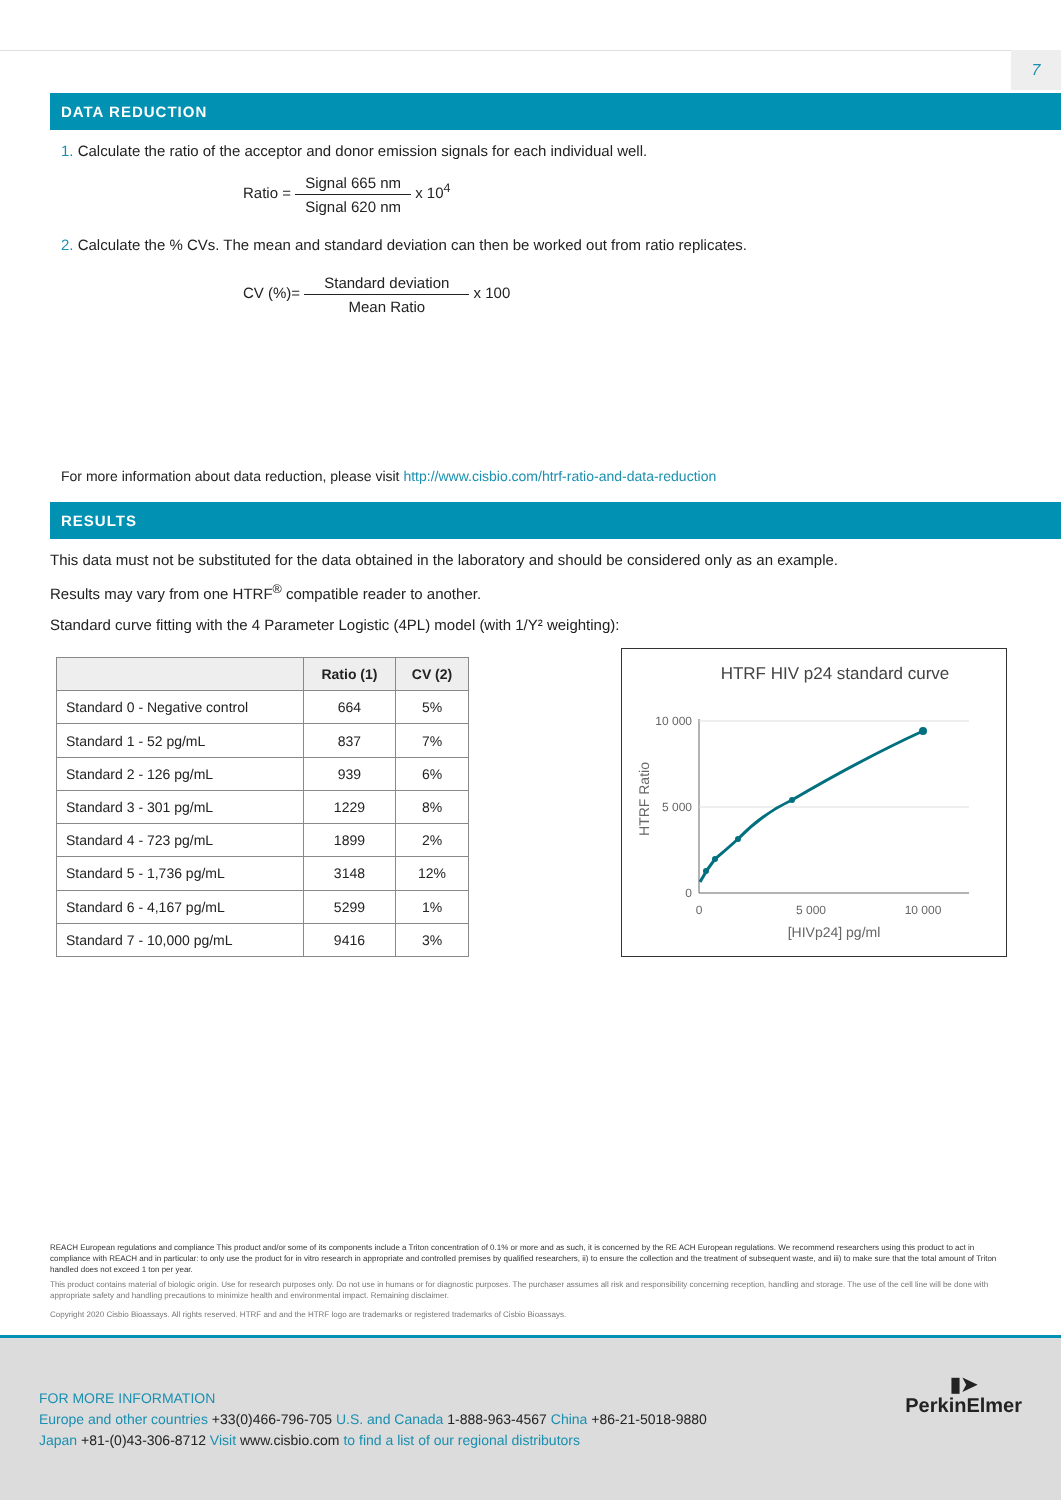7
DATA REDUCTION
1. Calculate the ratio of the acceptor and donor emission signals for each individual well.
Ratio = Signal 665 nm Signal 620 nm x 10<sup>4</sup>
2. Calculate the % CVs. The mean and standard deviation can then be worked out from ratio replicates.
CV (%)= Standard deviation Mean Ratio x 100
For more information about data reduction, please visit http://www.cisbio.com/htrf-ratio-and-data-reduction
RESULTS
This data must not be substituted for the data obtained in the laboratory and should be considered only as an example.
Results may vary from one HTRF<sup>®</sup> compatible reader to another.
Standard curve fitting with the 4 Parameter Logistic (4PL) model (with 1/Y² weighting):
| | Ratio (1) | CV (2) |
| --- | --- | --- |
| Standard 0 - Negative control | 664 | 5% |
| Standard 1 - 52 pg/mL | 837 | 7% |
| Standard 2 - 126 pg/mL | 939 | 6% |
| Standard 3 - 301 pg/mL | 1229 | 8% |
| Standard 4 - 723 pg/mL | 1899 | 2% |
| Standard 5 - 1,736 pg/mL | 3148 | 12% |
| Standard 6 - 4,167 pg/mL | 5299 | 1% |
| Standard 7 - 10,000 pg/mL | 9416 | 3% |
HTRF HIV p24 standard curve
10 000
5 000
0
0
5 000
10 000
[HIVp24] pg/ml
HTRF Ratio
REACH European regulations and compliance This product and/or some of its components include a Triton concentration of 0.1% or more and as such, it is concerned by the RE ACH European regulations. We recommend researchers using this product to act in compliance with REACH and in particular: to only use the product for in vitro research in appropriate and controlled premises by qualified researchers, ii) to ensure the collection and the treatment of subsequent waste, and iii) to make sure that the total amount of Triton handled does not exceed 1 ton per year.
This product contains material of biologic origin. Use for research purposes only. Do not use in humans or for diagnostic purposes. The purchaser assumes all risk and responsibility concerning reception, handling and storage. The use of the cell line will be done with appropriate safety and handling precautions to minimize health and environmental impact. Remaining disclaimer.
Copyright 2020 Cisbio Bioassays. All rights reserved. HTRF and and the HTRF logo are trademarks or registered trademarks of Cisbio Bioassays.
▮➤
PerkinElmer
FOR MORE INFORMATION
Europe and other countries +33(0)466-796-705 U.S. and Canada 1-888-963-4567 China +86-21-5018-9880
Japan +81-(0)43-306-8712 Visit www.cisbio.com to find a list of our regional distributors